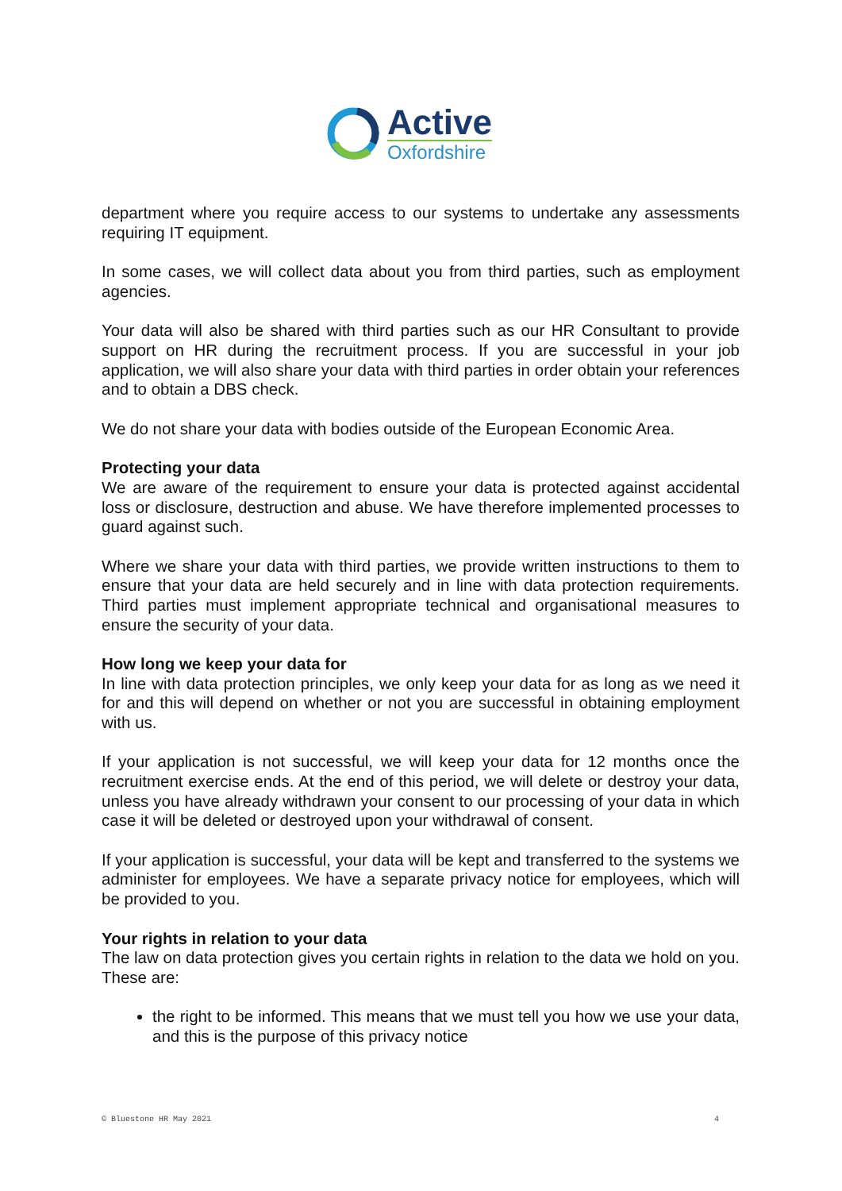Active
Oxfordshire
department where you require access to our systems to undertake any assessments requiring IT equipment.
In some cases, we will collect data about you from third parties, such as employment agencies.
Your data will also be shared with third parties such as our HR Consultant to provide support on HR during the recruitment process. If you are successful in your job application, we will also share your data with third parties in order obtain your references and to obtain a DBS check.
We do not share your data with bodies outside of the European Economic Area.
Protecting your data
We are aware of the requirement to ensure your data is protected against accidental loss or disclosure, destruction and abuse. We have therefore implemented processes to guard against such.
Where we share your data with third parties, we provide written instructions to them to ensure that your data are held securely and in line with data protection requirements. Third parties must implement appropriate technical and organisational measures to ensure the security of your data.
How long we keep your data for
In line with data protection principles, we only keep your data for as long as we need it for and this will depend on whether or not you are successful in obtaining employment with us.
If your application is not successful, we will keep your data for 12 months once the recruitment exercise ends. At the end of this period, we will delete or destroy your data, unless you have already withdrawn your consent to our processing of your data in which case it will be deleted or destroyed upon your withdrawal of consent.
If your application is successful, your data will be kept and transferred to the systems we administer for employees. We have a separate privacy notice for employees, which will be provided to you.
Your rights in relation to your data
The law on data protection gives you certain rights in relation to the data we hold on you. These are:
the right to be informed. This means that we must tell you how we use your data, and this is the purpose of this privacy notice
© Bluestone HR May 2021 4